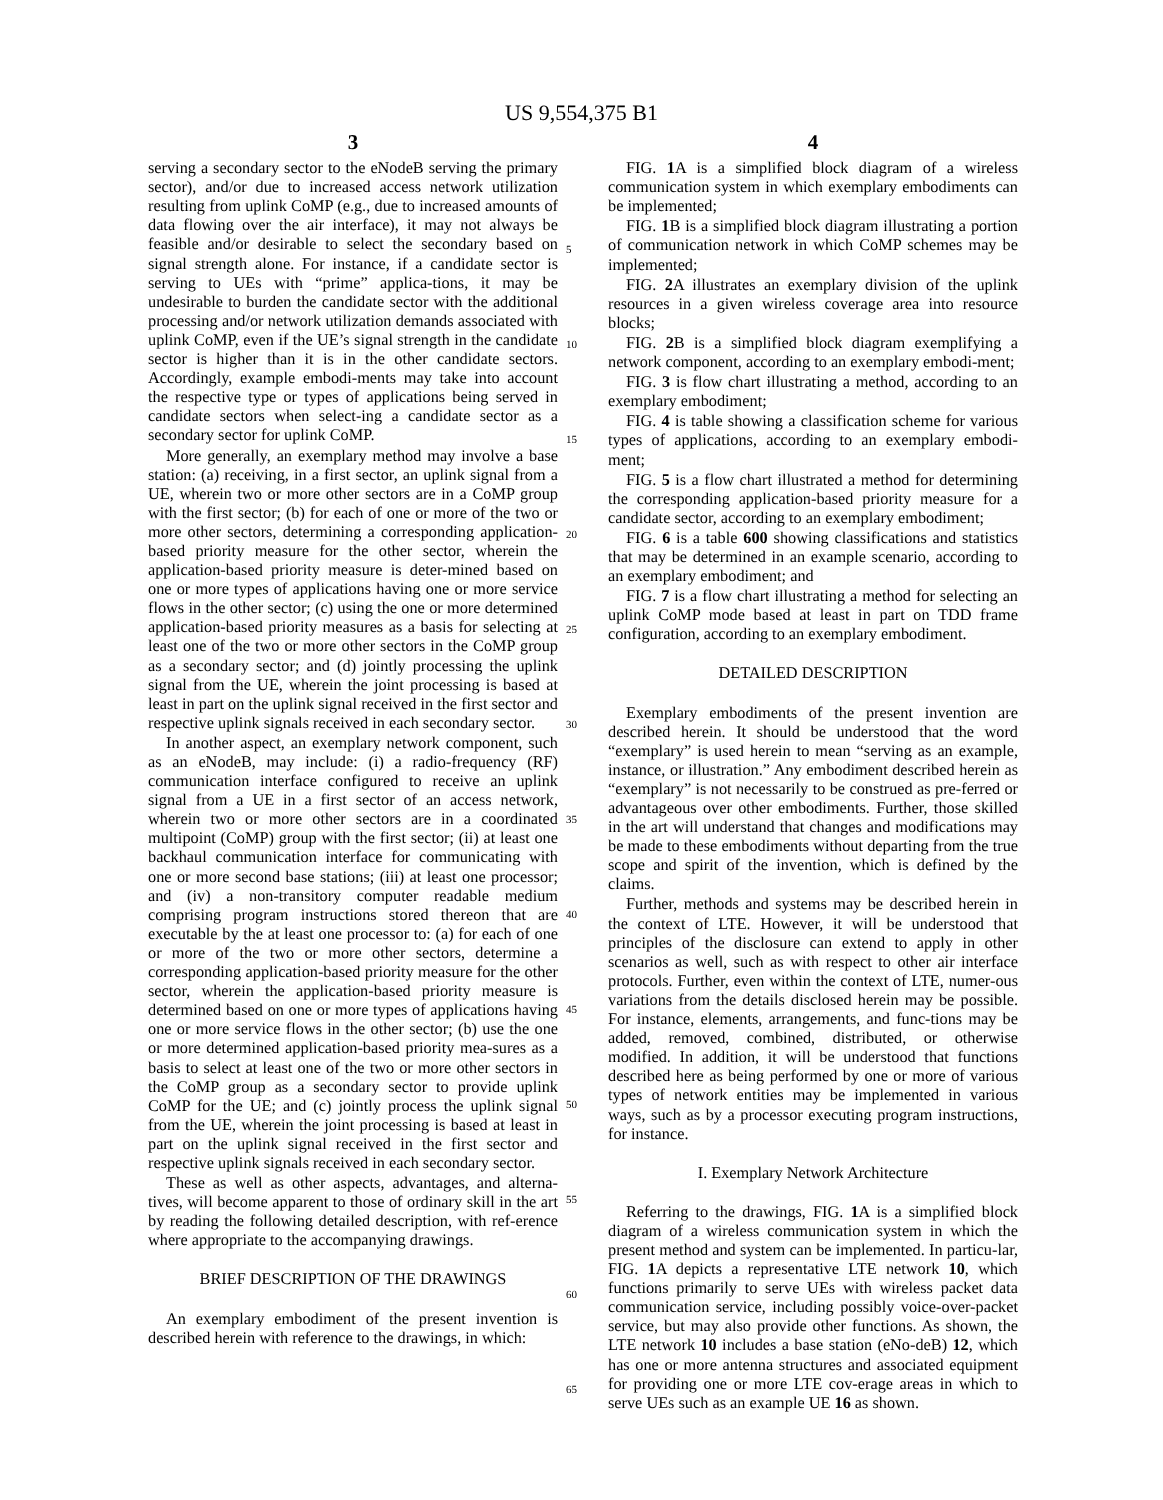US 9,554,375 B1
3
serving a secondary sector to the eNodeB serving the primary sector), and/or due to increased access network utilization resulting from uplink CoMP (e.g., due to increased amounts of data flowing over the air interface), it may not always be feasible and/or desirable to select the secondary based on signal strength alone. For instance, if a candidate sector is serving to UEs with “prime” applica-tions, it may be undesirable to burden the candidate sector with the additional processing and/or network utilization demands associated with uplink CoMP, even if the UE’s signal strength in the candidate sector is higher than it is in the other candidate sectors. Accordingly, example embodi-ments may take into account the respective type or types of applications being served in candidate sectors when select-ing a candidate sector as a secondary sector for uplink CoMP.
More generally, an exemplary method may involve a base station: (a) receiving, in a first sector, an uplink signal from a UE, wherein two or more other sectors are in a CoMP group with the first sector; (b) for each of one or more of the two or more other sectors, determining a corresponding application-based priority measure for the other sector, wherein the application-based priority measure is deter-mined based on one or more types of applications having one or more service flows in the other sector; (c) using the one or more determined application-based priority measures as a basis for selecting at least one of the two or more other sectors in the CoMP group as a secondary sector; and (d) jointly processing the uplink signal from the UE, wherein the joint processing is based at least in part on the uplink signal received in the first sector and respective uplink signals received in each secondary sector.
In another aspect, an exemplary network component, such as an eNodeB, may include: (i) a radio-frequency (RF) communication interface configured to receive an uplink signal from a UE in a first sector of an access network, wherein two or more other sectors are in a coordinated multipoint (CoMP) group with the first sector; (ii) at least one backhaul communication interface for communicating with one or more second base stations; (iii) at least one processor; and (iv) a non-transitory computer readable medium comprising program instructions stored thereon that are executable by the at least one processor to: (a) for each of one or more of the two or more other sectors, determine a corresponding application-based priority measure for the other sector, wherein the application-based priority measure is determined based on one or more types of applications having one or more service flows in the other sector; (b) use the one or more determined application-based priority mea-sures as a basis to select at least one of the two or more other sectors in the CoMP group as a secondary sector to provide uplink CoMP for the UE; and (c) jointly process the uplink signal from the UE, wherein the joint processing is based at least in part on the uplink signal received in the first sector and respective uplink signals received in each secondary sector.
These as well as other aspects, advantages, and alterna-tives, will become apparent to those of ordinary skill in the art by reading the following detailed description, with ref-erence where appropriate to the accompanying drawings.
BRIEF DESCRIPTION OF THE DRAWINGS
An exemplary embodiment of the present invention is described herein with reference to the drawings, in which:
4
FIG. 1 A is a simplified block diagram of a wireless communication system in which exemplary embodiments can be implemented;
FIG. 1 B is a simplified block diagram illustrating a portion of communication network in which CoMP schemes may be implemented;
FIG. 2 A illustrates an exemplary division of the uplink resources in a given wireless coverage area into resource blocks;
FIG. 2 B is a simplified block diagram exemplifying a network component, according to an exemplary embodi-ment;
FIG. 3 is flow chart illustrating a method, according to an exemplary embodiment;
FIG. 4 is table showing a classification scheme for various types of applications, according to an exemplary embodi-ment;
FIG. 5 is a flow chart illustrated a method for determining the corresponding application-based priority measure for a candidate sector, according to an exemplary embodiment;
FIG. 6 is a table 600 showing classifications and statistics that may be determined in an example scenario, according to an exemplary embodiment; and
FIG. 7 is a flow chart illustrating a method for selecting an uplink CoMP mode based at least in part on TDD frame configuration, according to an exemplary embodiment.
DETAILED DESCRIPTION
Exemplary embodiments of the present invention are described herein. It should be understood that the word “exemplary” is used herein to mean “serving as an example, instance, or illustration.” Any embodiment described herein as “exemplary” is not necessarily to be construed as pre-ferred or advantageous over other embodiments. Further, those skilled in the art will understand that changes and modifications may be made to these embodiments without departing from the true scope and spirit of the invention, which is defined by the claims.
Further, methods and systems may be described herein in the context of LTE. However, it will be understood that principles of the disclosure can extend to apply in other scenarios as well, such as with respect to other air interface protocols. Further, even within the context of LTE, numer-ous variations from the details disclosed herein may be possible. For instance, elements, arrangements, and func-tions may be added, removed, combined, distributed, or otherwise modified. In addition, it will be understood that functions described here as being performed by one or more of various types of network entities may be implemented in various ways, such as by a processor executing program instructions, for instance.
I. Exemplary Network Architecture
Referring to the drawings, FIG. 1 A is a simplified block diagram of a wireless communication system in which the present method and system can be implemented. In particu-lar, FIG. 1 A depicts a representative LTE network 10, which functions primarily to serve UEs with wireless packet data communication service, including possibly voice-over-packet service, but may also provide other functions. As shown, the LTE network 10 includes a base station (eNo-deB) 12, which has one or more antenna structures and associated equipment for providing one or more LTE cov-erage areas in which to serve UEs such as an example UE 16 as shown.
5
10
15
20
25
30
35
40
45
50
55
60
65